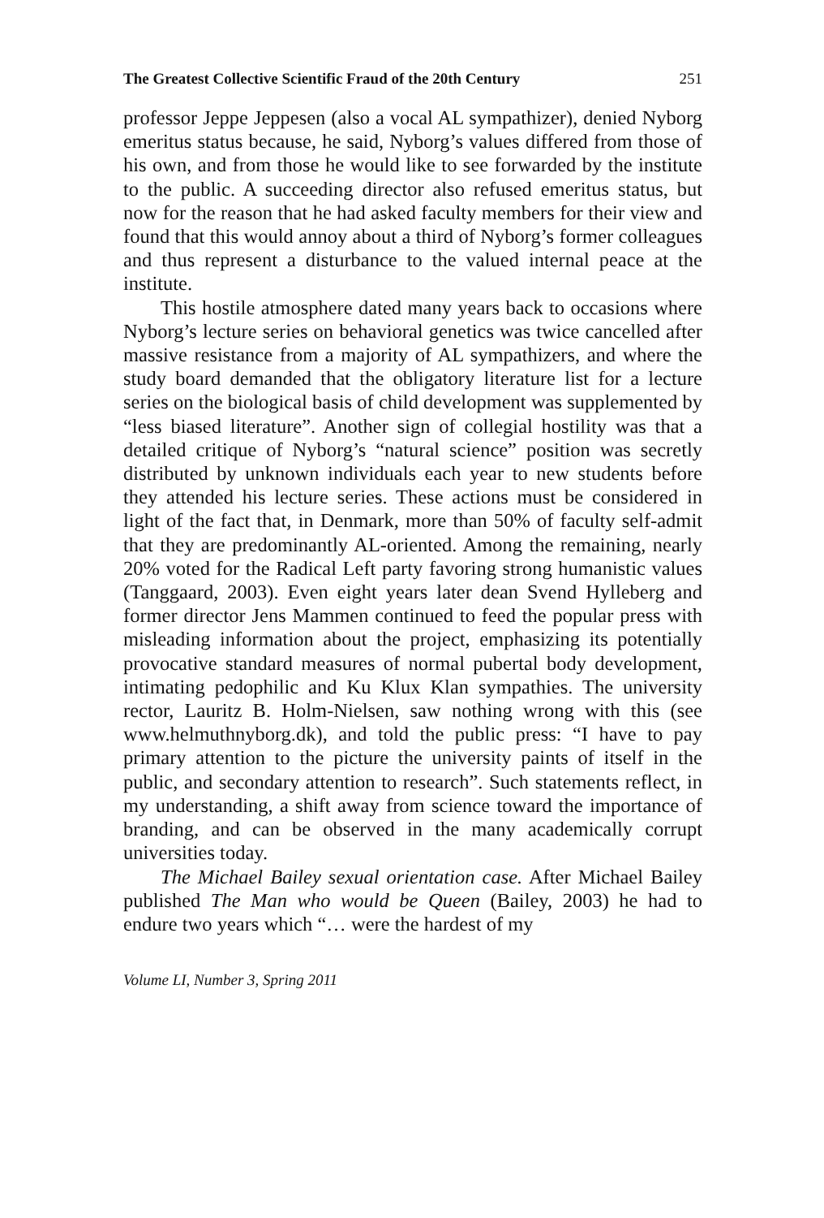The Greatest Collective Scientific Fraud of the 20th Century 251
professor Jeppe Jeppesen (also a vocal AL sympathizer), denied Nyborg emeritus status because, he said, Nyborg’s values differed from those of his own, and from those he would like to see forwarded by the institute to the public. A succeeding director also refused emeritus status, but now for the reason that he had asked faculty members for their view and found that this would annoy about a third of Nyborg’s former colleagues and thus represent a disturbance to the valued internal peace at the institute.
This hostile atmosphere dated many years back to occasions where Nyborg’s lecture series on behavioral genetics was twice cancelled after massive resistance from a majority of AL sympathizers, and where the study board demanded that the obligatory literature list for a lecture series on the biological basis of child development was supplemented by “less biased literature”. Another sign of collegial hostility was that a detailed critique of Nyborg’s “natural science” position was secretly distributed by unknown individuals each year to new students before they attended his lecture series. These actions must be considered in light of the fact that, in Denmark, more than 50% of faculty self-admit that they are predominantly AL-oriented. Among the remaining, nearly 20% voted for the Radical Left party favoring strong humanistic values (Tanggaard, 2003). Even eight years later dean Svend Hylleberg and former director Jens Mammen continued to feed the popular press with misleading information about the project, emphasizing its potentially provocative standard measures of normal pubertal body development, intimating pedophilic and Ku Klux Klan sympathies. The university rector, Lauritz B. Holm-Nielsen, saw nothing wrong with this (see www.helmuthnyborg.dk), and told the public press: “I have to pay primary attention to the picture the university paints of itself in the public, and secondary attention to research”. Such statements reflect, in my understanding, a shift away from science toward the importance of branding, and can be observed in the many academically corrupt universities today.
The Michael Bailey sexual orientation case. After Michael Bailey published The Man who would be Queen (Bailey, 2003) he had to endure two years which “… were the hardest of my
Volume LI, Number 3, Spring 2011